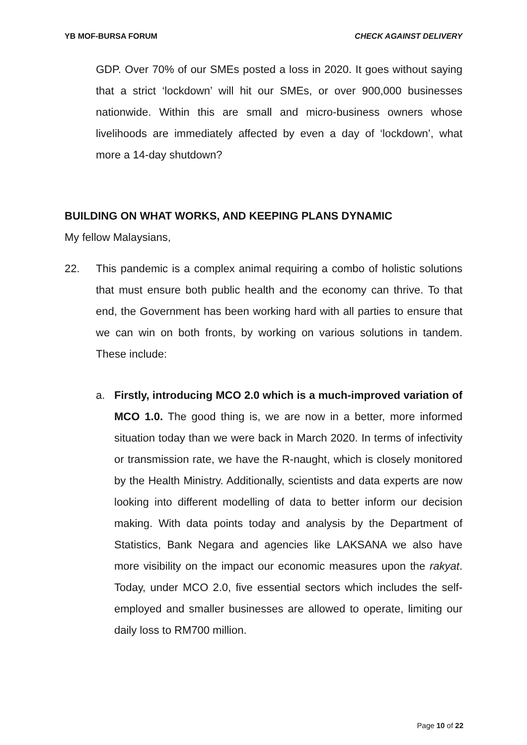YB MOF-BURSA FORUM CHECK AGAINST DELIVERY
GDP. Over 70% of our SMEs posted a loss in 2020. It goes without saying that a strict ‘lockdown’ will hit our SMEs, or over 900,000 businesses nationwide. Within this are small and micro-business owners whose livelihoods are immediately affected by even a day of ‘lockdown’, what more a 14-day shutdown?
BUILDING ON WHAT WORKS, AND KEEPING PLANS DYNAMIC
My fellow Malaysians,
22. This pandemic is a complex animal requiring a combo of holistic solutions that must ensure both public health and the economy can thrive. To that end, the Government has been working hard with all parties to ensure that we can win on both fronts, by working on various solutions in tandem. These include:
a. Firstly, introducing MCO 2.0 which is a much-improved variation of MCO 1.0. The good thing is, we are now in a better, more informed situation today than we were back in March 2020. In terms of infectivity or transmission rate, we have the R-naught, which is closely monitored by the Health Ministry. Additionally, scientists and data experts are now looking into different modelling of data to better inform our decision making. With data points today and analysis by the Department of Statistics, Bank Negara and agencies like LAKSANA we also have more visibility on the impact our economic measures upon the rakyat. Today, under MCO 2.0, five essential sectors which includes the self-employed and smaller businesses are allowed to operate, limiting our daily loss to RM700 million.
Page 10 of 22